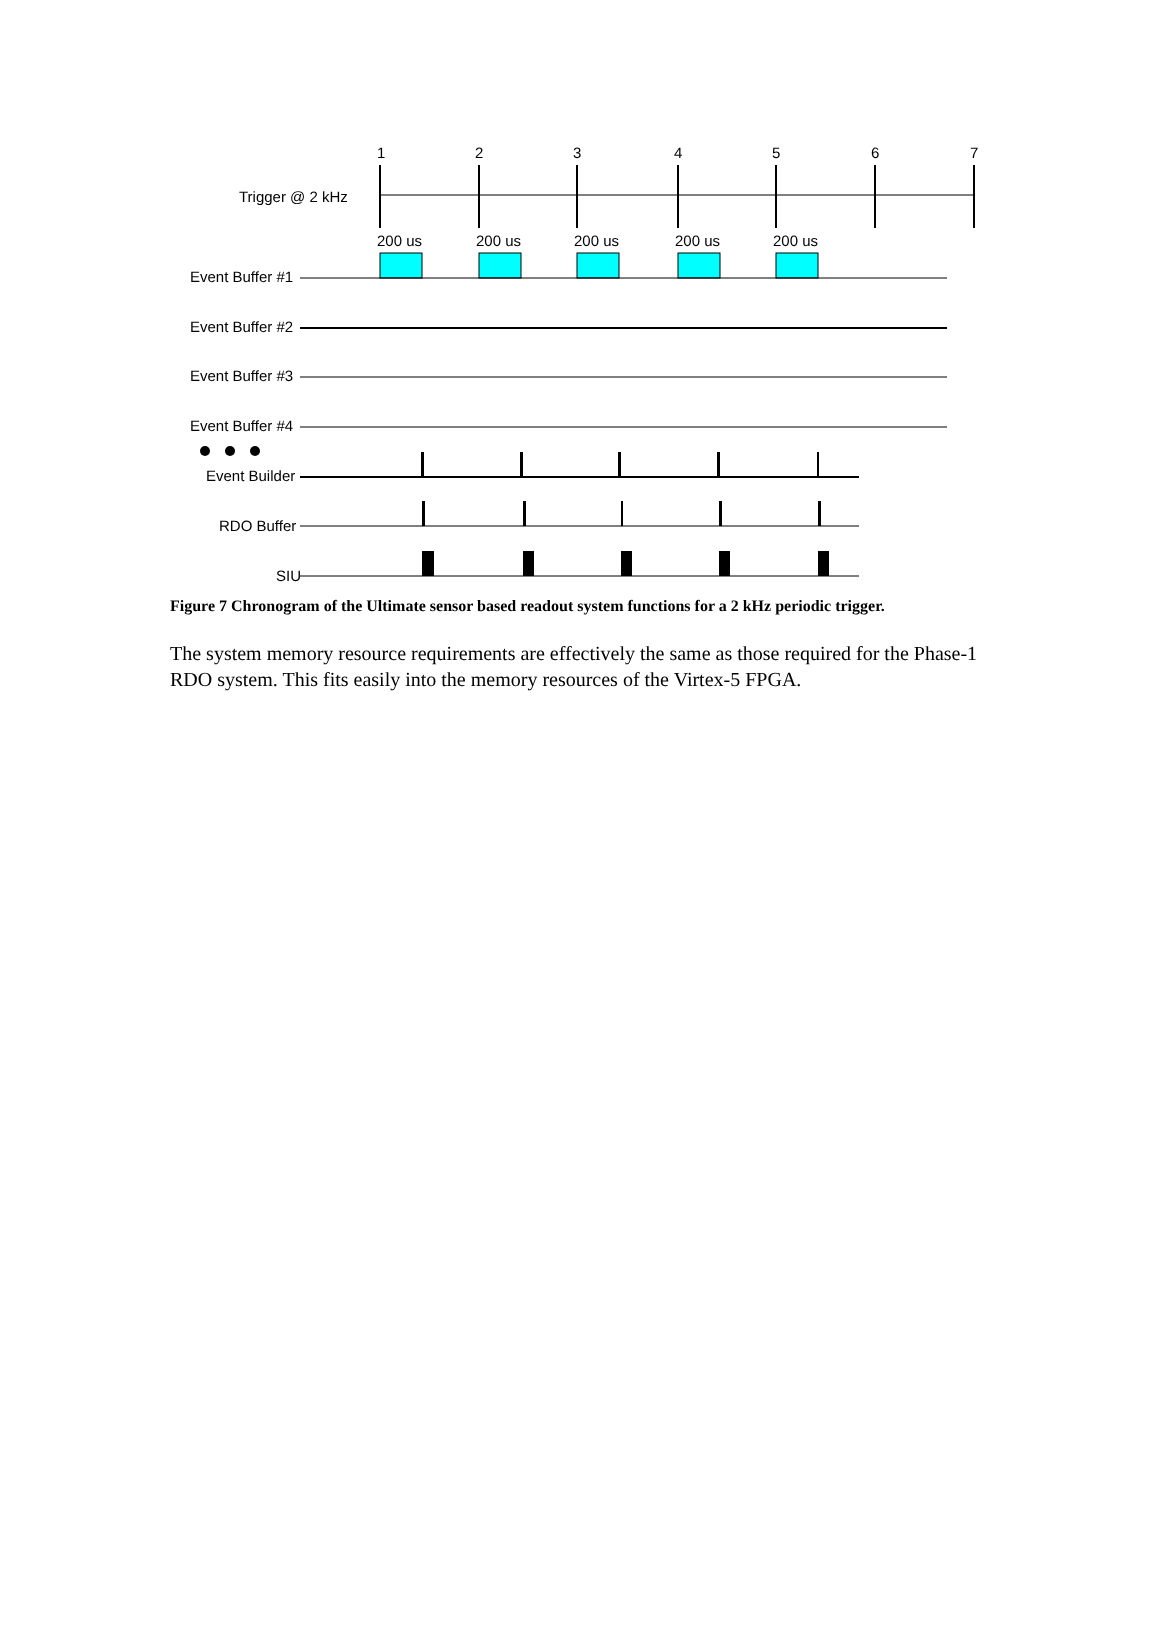1
2
3
4
5
6
7
Trigger @ 2 kHz
200 us
200 us
200 us
200 us
200 us
Event Buffer #1
Event Buffer #2
Event Buffer #3
Event Buffer #4
Event Builder
RDO Buffer
SIU
Figure 7 Chronogram of the Ultimate sensor based readout system functions for a 2 kHz periodic trigger.
The system memory resource requirements are effectively the same as those required for the Phase-1 RDO system. This fits easily into the memory resources of the Virtex-5 FPGA.